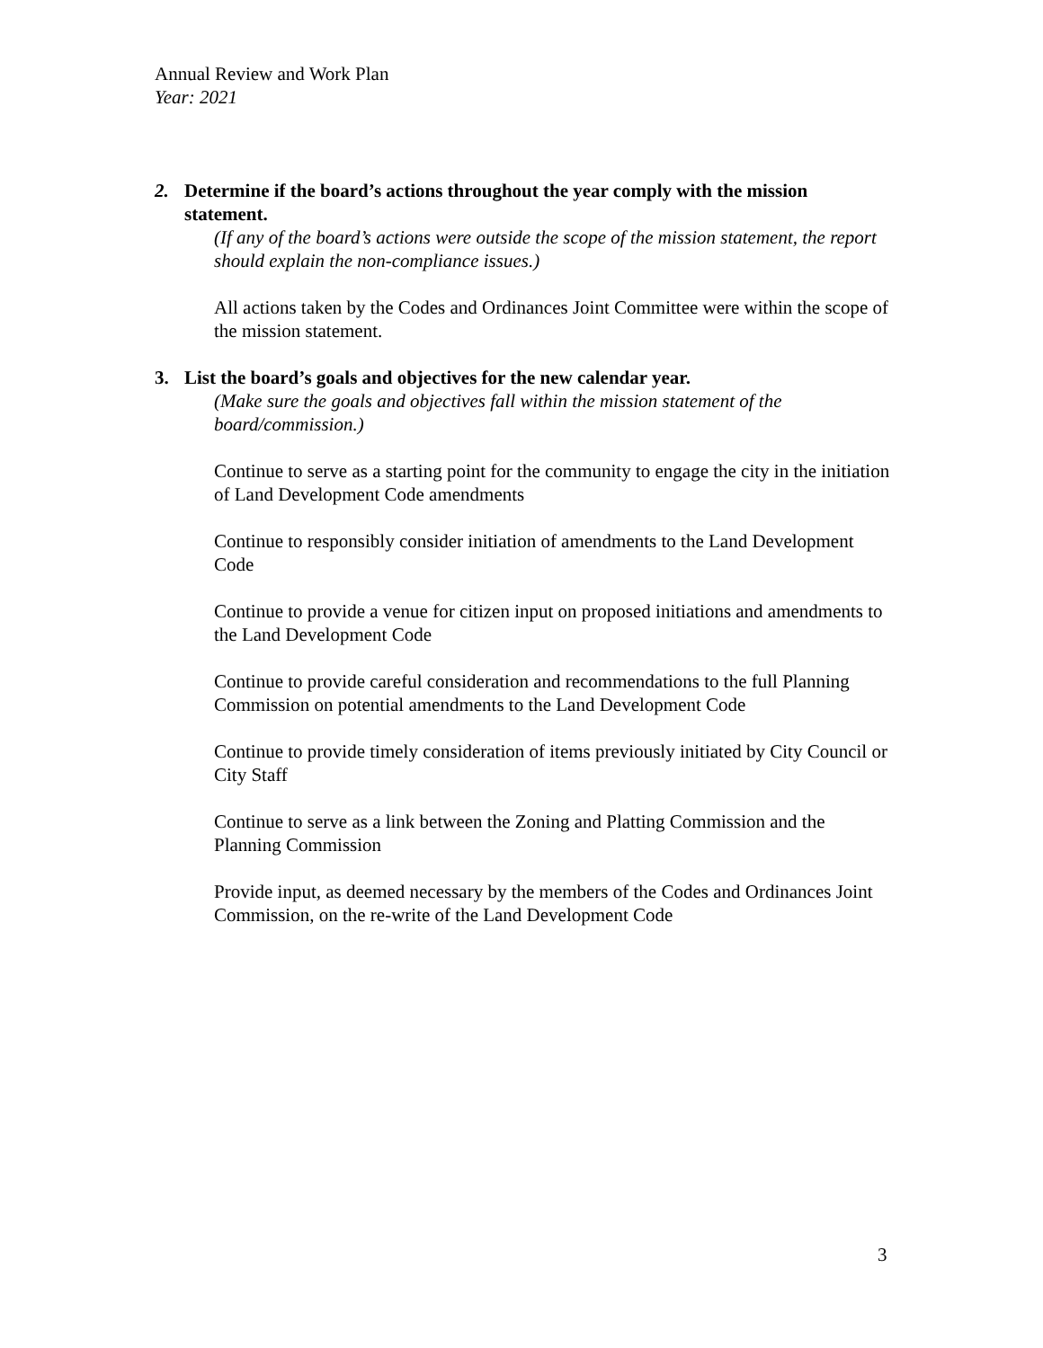Annual Review and Work Plan
Year: 2021
2. Determine if the board’s actions throughout the year comply with the mission statement.
(If any of the board’s actions were outside the scope of the mission statement, the report should explain the non-compliance issues.)
All actions taken by the Codes and Ordinances Joint Committee were within the scope of the mission statement.
3. List the board’s goals and objectives for the new calendar year.
(Make sure the goals and objectives fall within the mission statement of the board/commission.)
Continue to serve as a starting point for the community to engage the city in the initiation of Land Development Code amendments
Continue to responsibly consider initiation of amendments to the Land Development Code
Continue to provide a venue for citizen input on proposed initiations and amendments to the Land Development Code
Continue to provide careful consideration and recommendations to the full Planning Commission on potential amendments to the Land Development Code
Continue to provide timely consideration of items previously initiated by City Council or City Staff
Continue to serve as a link between the Zoning and Platting Commission and the Planning Commission
Provide input, as deemed necessary by the members of the Codes and Ordinances Joint Commission, on the re-write of the Land Development Code
3